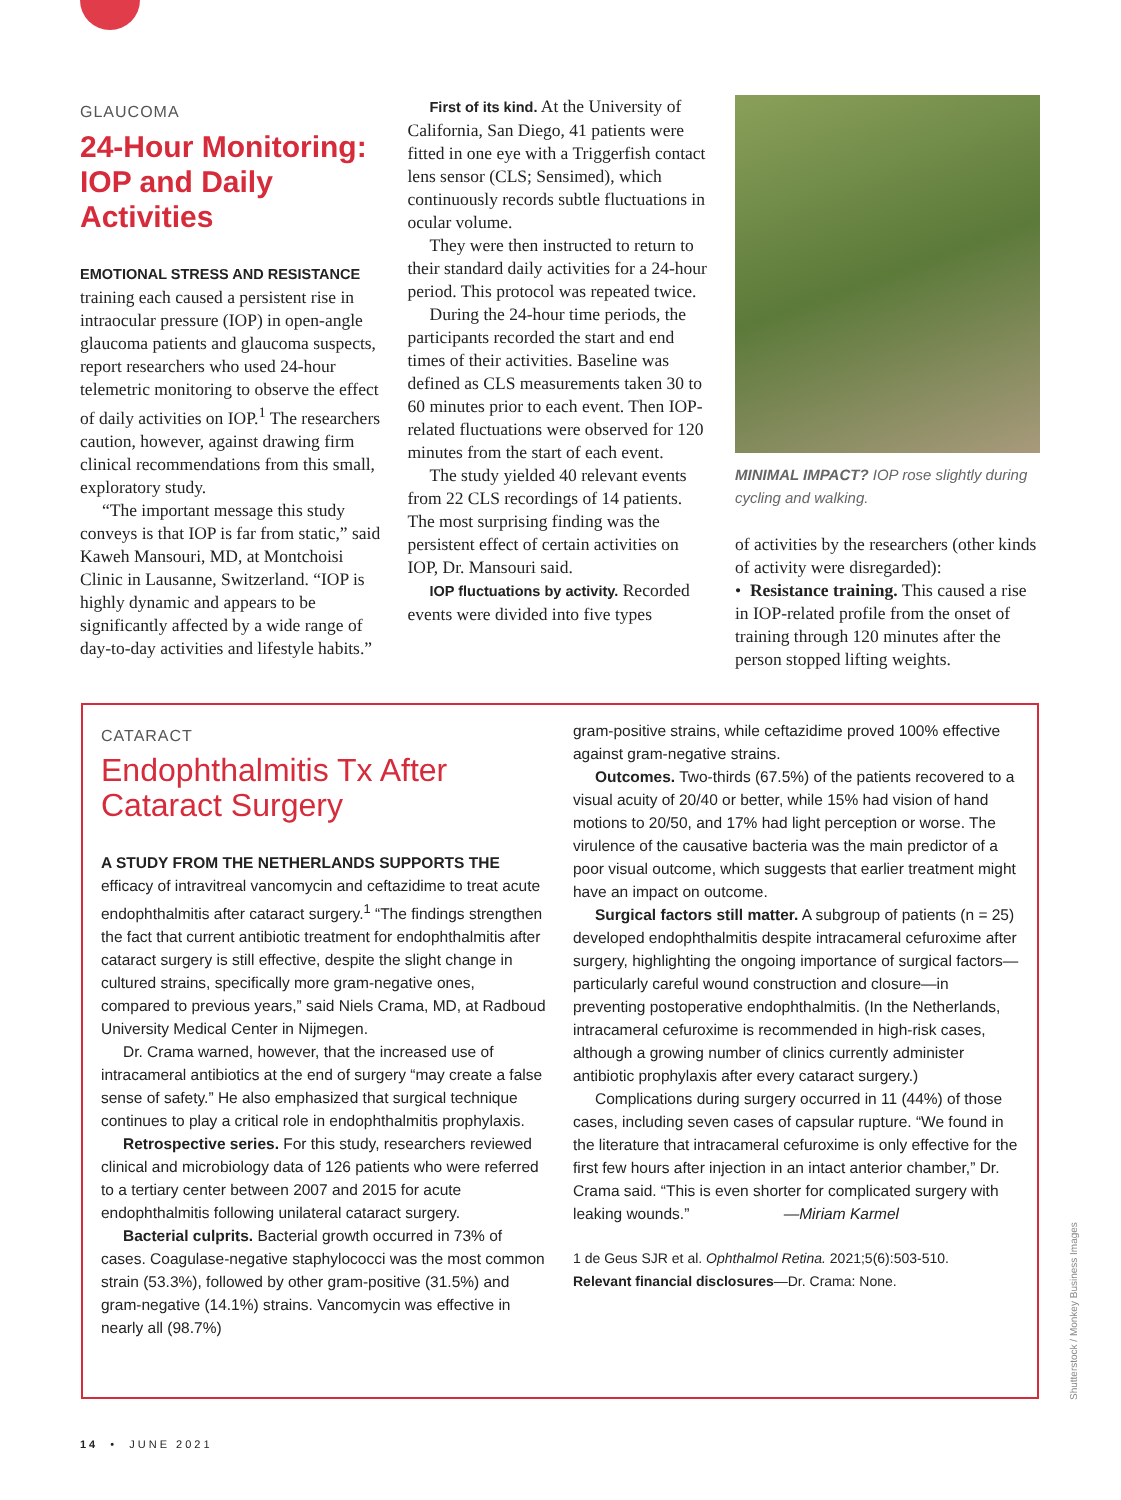GLAUCOMA
24-Hour Monitoring: IOP and Daily Activities
EMOTIONAL STRESS AND RESISTANCE training each caused a persistent rise in intraocular pressure (IOP) in open-angle glaucoma patients and glaucoma suspects, report researchers who used 24-hour telemetric monitoring to observe the effect of daily activities on IOP.<sup>1</sup> The researchers caution, however, against drawing firm clinical recommendations from this small, exploratory study.
“The important message this study conveys is that IOP is far from static,” said Kaweh Mansouri, MD, at Montchoisi Clinic in Lausanne, Switzerland. “IOP is highly dynamic and appears to be significantly affected by a wide range of day-to-day activities and lifestyle habits.”
First of its kind. At the University of California, San Diego, 41 patients were fitted in one eye with a Triggerfish contact lens sensor (CLS; Sensimed), which continuously records subtle fluctuations in ocular volume.
They were then instructed to return to their standard daily activities for a 24-hour period. This protocol was repeated twice.
During the 24-hour time periods, the participants recorded the start and end times of their activities. Baseline was defined as CLS measurements taken 30 to 60 minutes prior to each event. Then IOP-related fluctuations were observed for 120 minutes from the start of each event.
The study yielded 40 relevant events from 22 CLS recordings of 14 patients. The most surprising finding was the persistent effect of certain activities on IOP, Dr. Mansouri said.
IOP fluctuations by activity. Recorded events were divided into five types
MINIMAL IMPACT? IOP rose slightly during cycling and walking.
of activities by the researchers (other kinds of activity were disregarded):
• Resistance training. This caused a rise in IOP-related profile from the onset of training through 120 minutes after the person stopped lifting weights.
CATARACT
Endophthalmitis Tx After Cataract Surgery
A STUDY FROM THE NETHERLANDS SUPPORTS THE efficacy of intravitreal vancomycin and ceftazidime to treat acute endophthalmitis after cataract surgery.<sup>1</sup> “The findings strengthen the fact that current antibiotic treatment for endophthalmitis after cataract surgery is still effective, despite the slight change in cultured strains, specifically more gram-negative ones, compared to previous years,” said Niels Crama, MD, at Radboud University Medical Center in Nijmegen.
Dr. Crama warned, however, that the increased use of intracameral antibiotics at the end of surgery “may create a false sense of safety.” He also emphasized that surgical technique continues to play a critical role in endophthalmitis prophylaxis.
Retrospective series. For this study, researchers reviewed clinical and microbiology data of 126 patients who were referred to a tertiary center between 2007 and 2015 for acute endophthalmitis following unilateral cataract surgery.
Bacterial culprits. Bacterial growth occurred in 73% of cases. Coagulase-negative staphylococci was the most common strain (53.3%), followed by other gram-positive (31.5%) and gram-negative (14.1%) strains. Vancomycin was effective in nearly all (98.7%)
gram-positive strains, while ceftazidime proved 100% effective against gram-negative strains.
Outcomes. Two-thirds (67.5%) of the patients recovered to a visual acuity of 20/40 or better, while 15% had vision of hand motions to 20/50, and 17% had light perception or worse. The virulence of the causative bacteria was the main predictor of a poor visual outcome, which suggests that earlier treatment might have an impact on outcome.
Surgical factors still matter. A subgroup of patients (n = 25) developed endophthalmitis despite intracameral cefuroxime after surgery, highlighting the ongoing importance of surgical factors—particularly careful wound construction and closure—in preventing postoperative endophthalmitis. (In the Netherlands, intracameral cefuroxime is recommended in high-risk cases, although a growing number of clinics currently administer antibiotic prophylaxis after every cataract surgery.)
Complications during surgery occurred in 11 (44%) of those cases, including seven cases of capsular rupture. “We found in the literature that intracameral cefuroxime is only effective for the first few hours after injection in an intact anterior chamber,” Dr. Crama said. “This is even shorter for complicated surgery with leaking wounds.” —Miriam Karmel
1 de Geus SJR et al. Ophthalmol Retina. 2021;5(6):503-510.
Relevant financial disclosures—Dr. Crama: None.
14 • JUNE 2021
Shutterstock / Monkey Business Images